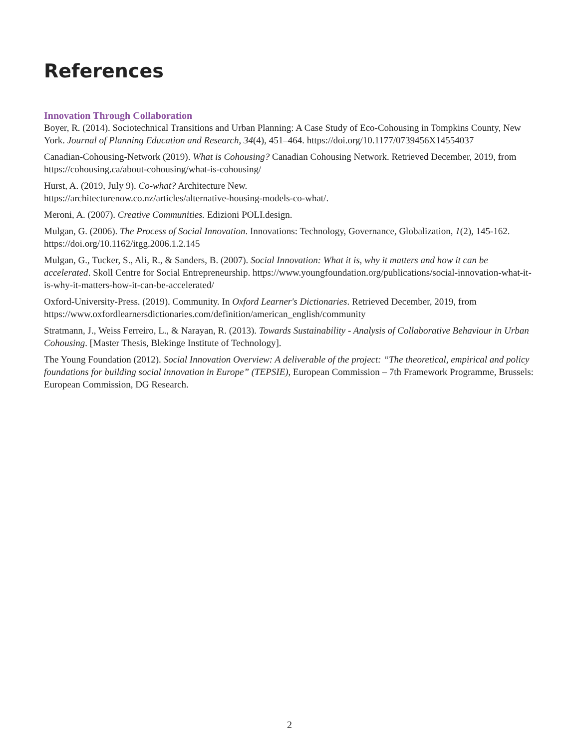References
Innovation Through Collaboration
Boyer, R. (2014). Sociotechnical Transitions and Urban Planning: A Case Study of Eco-Cohousing in Tompkins County, New York. Journal of Planning Education and Research, 34(4), 451–464. https://doi.org/10.1177/0739456X14554037
Canadian-Cohousing-Network (2019). What is Cohousing? Canadian Cohousing Network. Retrieved December, 2019, from https://cohousing.ca/about-cohousing/what-is-cohousing/
Hurst, A. (2019, July 9). Co-what? Architecture New.
https://architecturenow.co.nz/articles/alternative-housing-models-co-what/.
Meroni, A. (2007). Creative Communities. Edizioni POLI.design.
Mulgan, G. (2006). The Process of Social Innovation. Innovations: Technology, Governance, Globalization, 1(2), 145-162. https://doi.org/10.1162/itgg.2006.1.2.145
Mulgan, G., Tucker, S., Ali, R., & Sanders, B. (2007). Social Innovation: What it is, why it matters and how it can be accelerated. Skoll Centre for Social Entrepreneurship. https://www.youngfoundation.org/publications/social-innovation-what-it-is-why-it-matters-how-it-can-be-accelerated/
Oxford-University-Press. (2019). Community. In Oxford Learner's Dictionaries. Retrieved December, 2019, from https://www.oxfordlearnersdictionaries.com/definition/american_english/community
Stratmann, J., Weiss Ferreiro, L., & Narayan, R. (2013). Towards Sustainability - Analysis of Collaborative Behaviour in Urban Cohousing. [Master Thesis, Blekinge Institute of Technology].
The Young Foundation (2012). Social Innovation Overview: A deliverable of the project: “The theoretical, empirical and policy foundations for building social innovation in Europe” (TEPSIE), European Commission – 7th Framework Programme, Brussels: European Commission, DG Research.
2